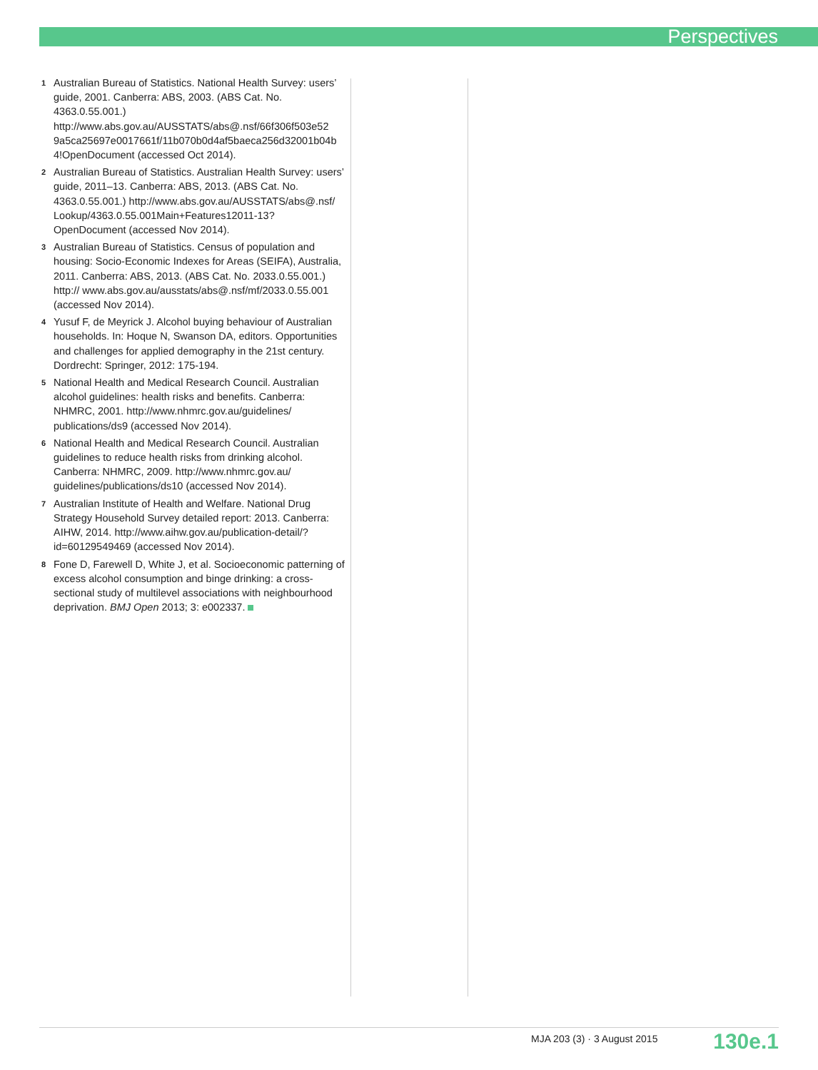Perspectives
1
Australian Bureau of Statistics. National Health Survey: users’ guide, 2001. Canberra: ABS, 2003. (ABS Cat. No. 4363.0.55.001.) http://www.abs.gov.au/AUSSTATS/abs@.nsf/66f306f503e52 9a5ca25697e0017661f/11b070b0d4af5baeca256d32001b04b 4!OpenDocument (accessed Oct 2014).
2
Australian Bureau of Statistics. Australian Health Survey: users’ guide, 2011–13. Canberra: ABS, 2013. (ABS Cat. No. 4363.0.55.001.) http://www.abs.gov.au/AUSSTATS/abs@.nsf/ Lookup/4363.0.55.001Main+Features12011-13?OpenDocument (accessed Nov 2014).
3
Australian Bureau of Statistics. Census of population and housing: Socio-Economic Indexes for Areas (SEIFA), Australia, 2011. Canberra: ABS, 2013. (ABS Cat. No. 2033.0.55.001.) http:// www.abs.gov.au/ausstats/abs@.nsf/mf/2033.0.55.001 (accessed Nov 2014).
4
Yusuf F, de Meyrick J. Alcohol buying behaviour of Australian households. In: Hoque N, Swanson DA, editors. Opportunities and challenges for applied demography in the 21st century. Dordrecht: Springer, 2012: 175-194.
5
National Health and Medical Research Council. Australian alcohol guidelines: health risks and benefits. Canberra: NHMRC, 2001. http://www.nhmrc.gov.au/guidelines/ publications/ds9 (accessed Nov 2014).
6
National Health and Medical Research Council. Australian guidelines to reduce health risks from drinking alcohol. Canberra: NHMRC, 2009. http://www.nhmrc.gov.au/ guidelines/publications/ds10 (accessed Nov 2014).
7
Australian Institute of Health and Welfare. National Drug Strategy Household Survey detailed report: 2013. Canberra: AIHW, 2014. http://www.aihw.gov.au/publication-detail/?id=60129549469 (accessed Nov 2014).
8
Fone D, Farewell D, White J, et al. Socioeconomic patterning of excess alcohol consumption and binge drinking: a cross-sectional study of multilevel associations with neighbourhood deprivation. BMJ Open 2013; 3: e002337.
MJA 203 (3) · 3 August 2015 130e.1